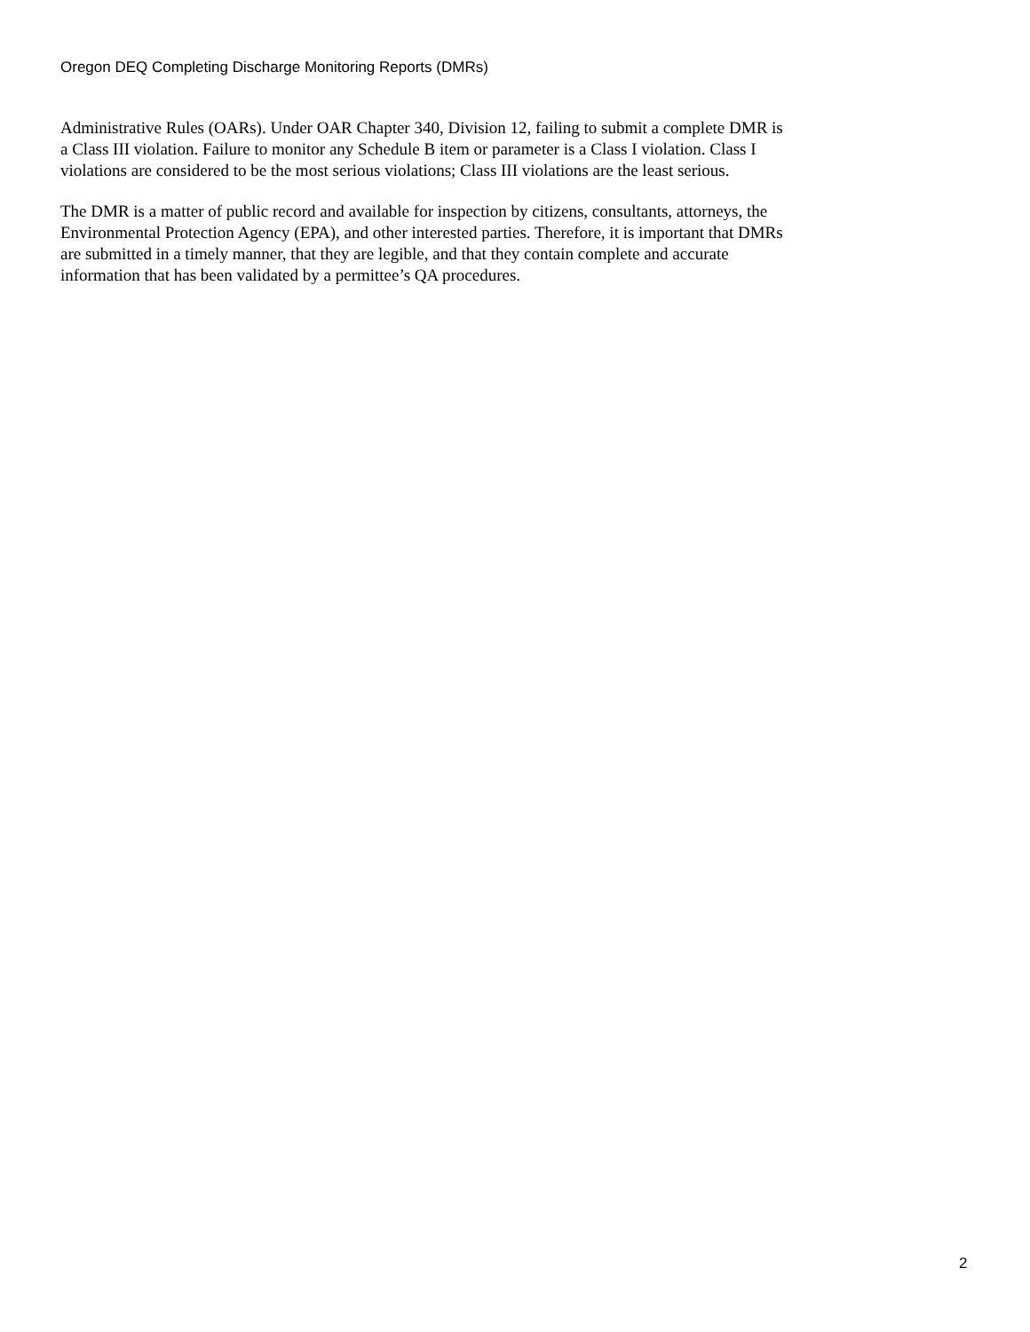Oregon DEQ Completing Discharge Monitoring Reports (DMRs)
Administrative Rules (OARs). Under OAR Chapter 340, Division 12, failing to submit a complete DMR is a Class III violation. Failure to monitor any Schedule B item or parameter is a Class I violation. Class I violations are considered to be the most serious violations; Class III violations are the least serious.
The DMR is a matter of public record and available for inspection by citizens, consultants, attorneys, the Environmental Protection Agency (EPA), and other interested parties. Therefore, it is important that DMRs are submitted in a timely manner, that they are legible, and that they contain complete and accurate information that has been validated by a permittee’s QA procedures.
2